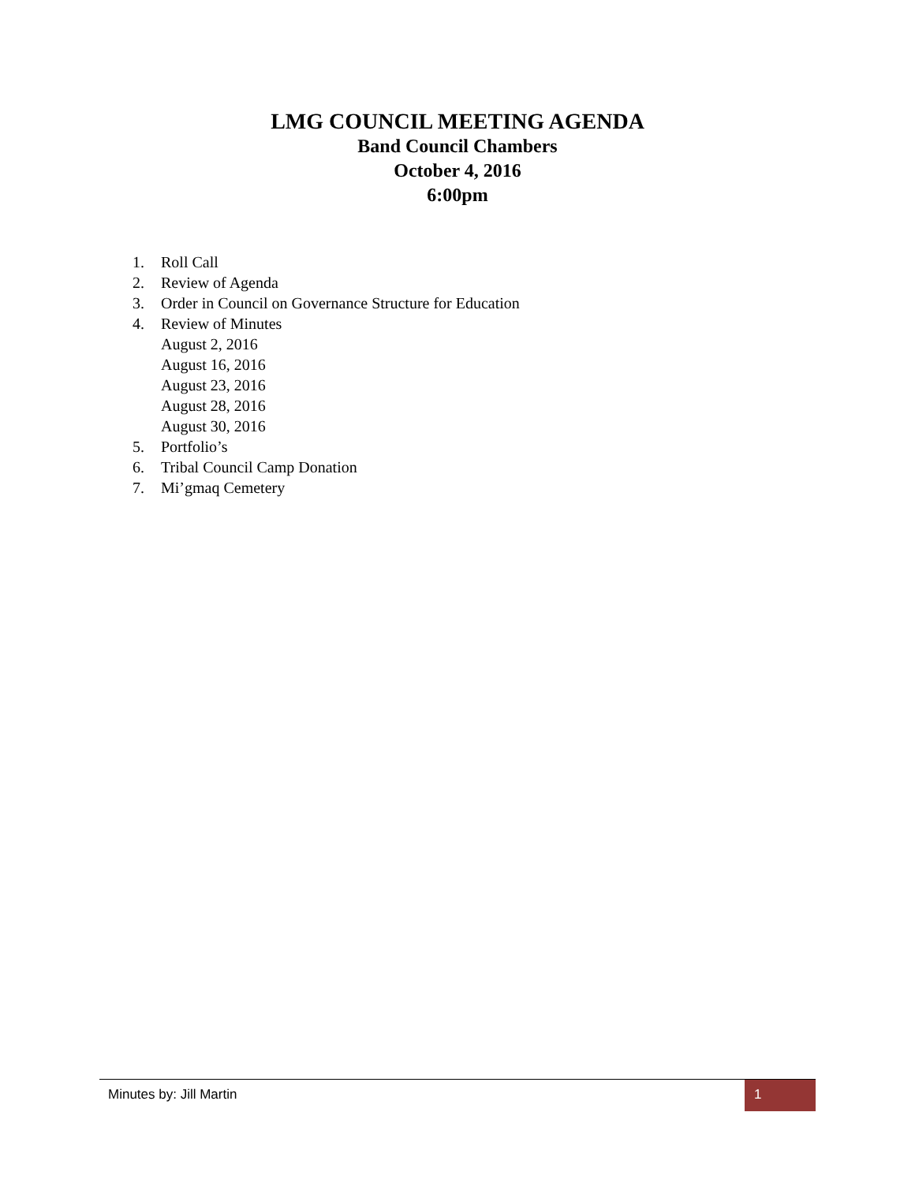LMG COUNCIL MEETING AGENDA
Band Council Chambers
October 4, 2016
6:00pm
1. Roll Call
2. Review of Agenda
3. Order in Council on Governance Structure for Education
4. Review of Minutes
August 2, 2016
August 16, 2016
August 23, 2016
August 28, 2016
August 30, 2016
5. Portfolio’s
6. Tribal Council Camp Donation
7. Mi’gmaq Cemetery
Minutes by: Jill Martin 1